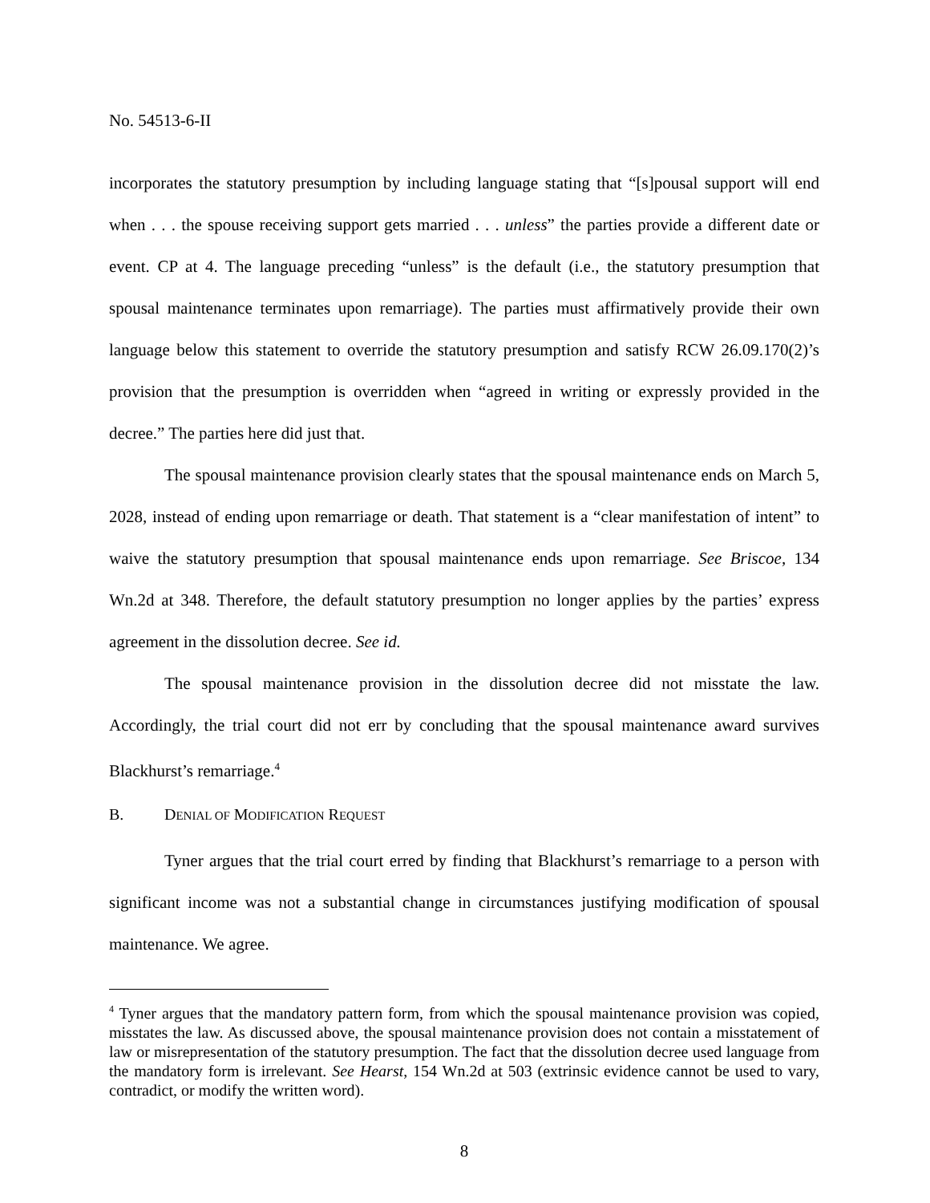No. 54513-6-II
incorporates the statutory presumption by including language stating that “[s]pousal support will end when . . . the spouse receiving support gets married . . . unless” the parties provide a different date or event. CP at 4. The language preceding “unless” is the default (i.e., the statutory presumption that spousal maintenance terminates upon remarriage). The parties must affirmatively provide their own language below this statement to override the statutory presumption and satisfy RCW 26.09.170(2)’s provision that the presumption is overridden when “agreed in writing or expressly provided in the decree.” The parties here did just that.
The spousal maintenance provision clearly states that the spousal maintenance ends on March 5, 2028, instead of ending upon remarriage or death. That statement is a “clear manifestation of intent” to waive the statutory presumption that spousal maintenance ends upon remarriage. See Briscoe, 134 Wn.2d at 348. Therefore, the default statutory presumption no longer applies by the parties’ express agreement in the dissolution decree. See id.
The spousal maintenance provision in the dissolution decree did not misstate the law. Accordingly, the trial court did not err by concluding that the spousal maintenance award survives Blackhurst’s remarriage.<sup>4</sup>
B. DENIAL OF MODIFICATION REQUEST
Tyner argues that the trial court erred by finding that Blackhurst’s remarriage to a person with significant income was not a substantial change in circumstances justifying modification of spousal maintenance. We agree.
<sup>4</sup> Tyner argues that the mandatory pattern form, from which the spousal maintenance provision was copied, misstates the law. As discussed above, the spousal maintenance provision does not contain a misstatement of law or misrepresentation of the statutory presumption. The fact that the dissolution decree used language from the mandatory form is irrelevant. See Hearst, 154 Wn.2d at 503 (extrinsic evidence cannot be used to vary, contradict, or modify the written word).
8